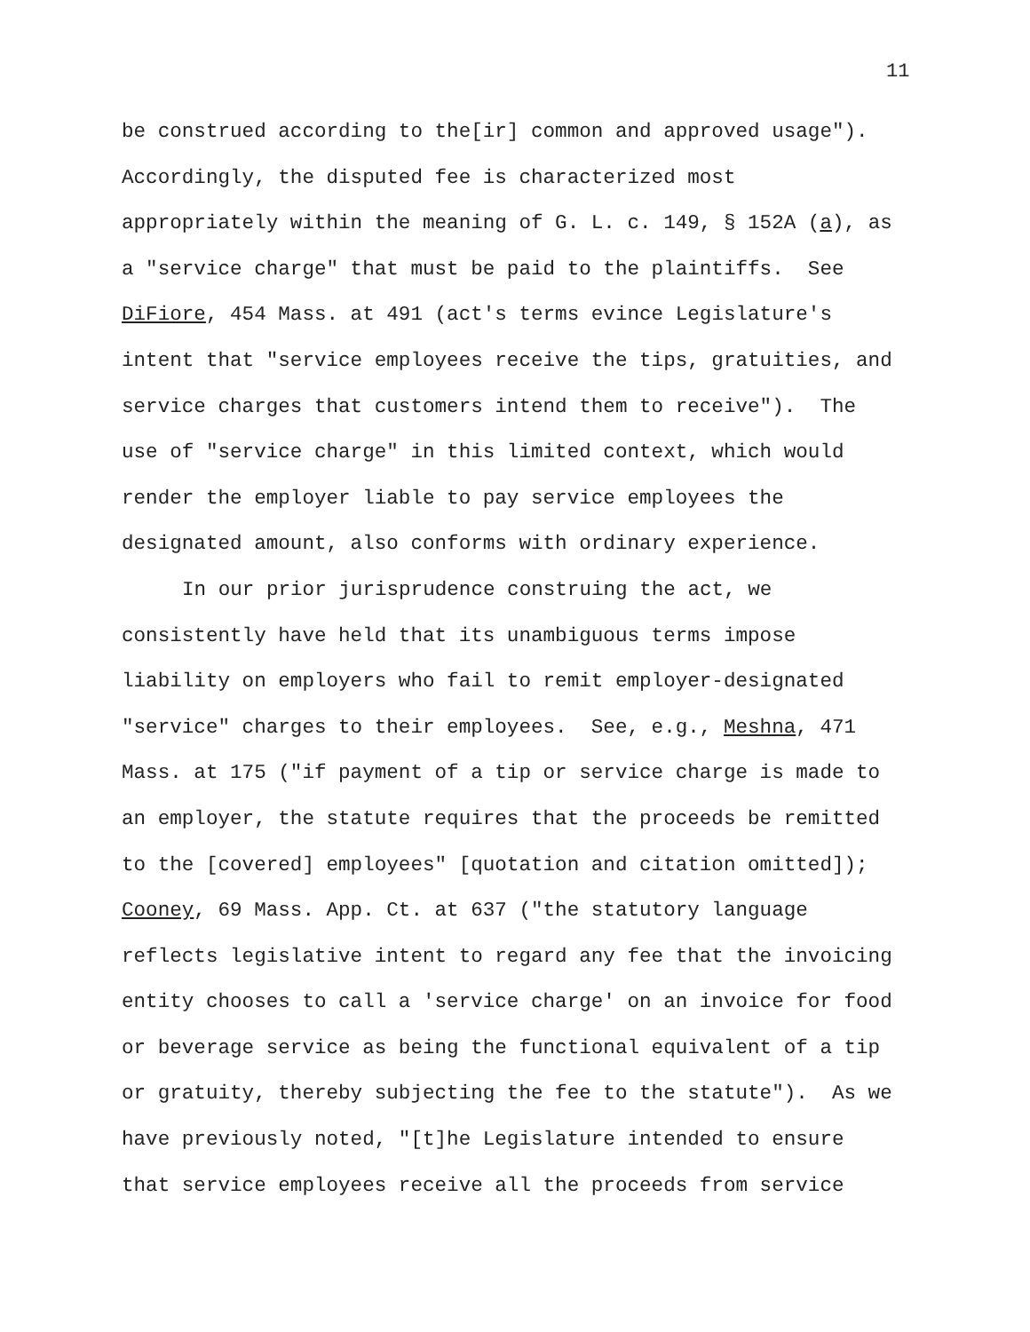11
be construed according to the[ir] common and approved usage").
Accordingly, the disputed fee is characterized most
appropriately within the meaning of G. L. c. 149, § 152A (a), as
a "service charge" that must be paid to the plaintiffs. See
DiFiore, 454 Mass. at 491 (act's terms evince Legislature's
intent that "service employees receive the tips, gratuities, and
service charges that customers intend them to receive"). The
use of "service charge" in this limited context, which would
render the employer liable to pay service employees the
designated amount, also conforms with ordinary experience.
In our prior jurisprudence construing the act, we
consistently have held that its unambiguous terms impose
liability on employers who fail to remit employer-designated
"service" charges to their employees. See, e.g., Meshna, 471
Mass. at 175 ("if payment of a tip or service charge is made to
an employer, the statute requires that the proceeds be remitted
to the [covered] employees" [quotation and citation omitted]);
Cooney, 69 Mass. App. Ct. at 637 ("the statutory language
reflects legislative intent to regard any fee that the invoicing
entity chooses to call a 'service charge' on an invoice for food
or beverage service as being the functional equivalent of a tip
or gratuity, thereby subjecting the fee to the statute"). As we
have previously noted, "[t]he Legislature intended to ensure
that service employees receive all the proceeds from service